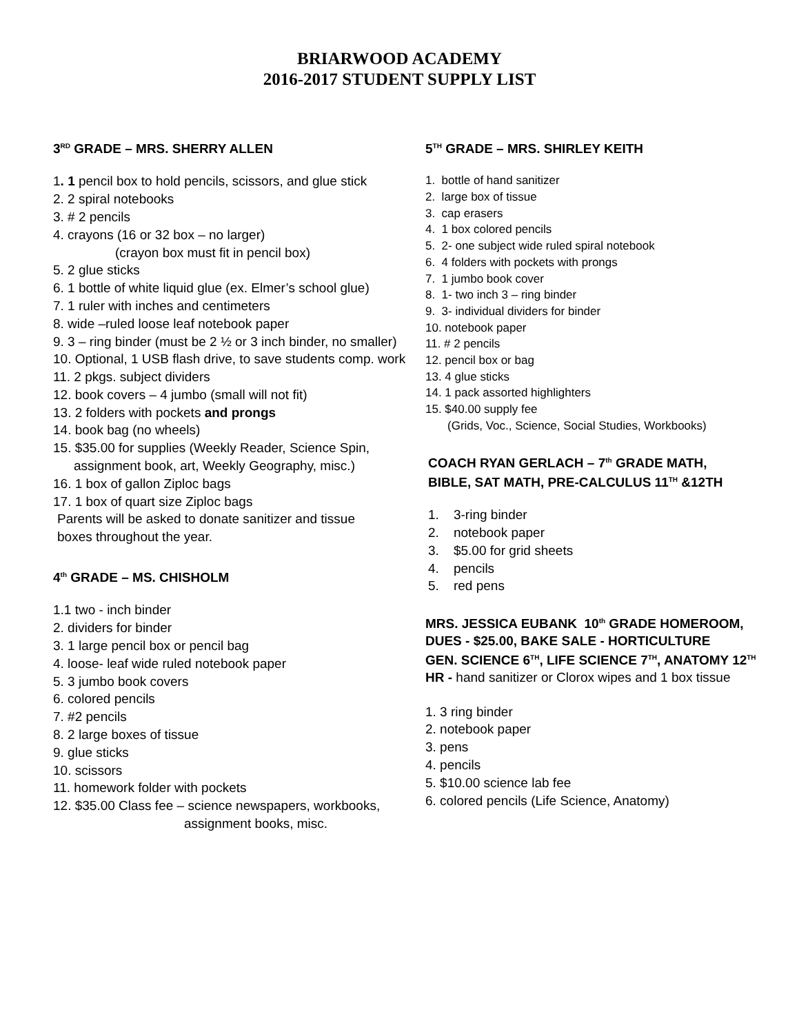BRIARWOOD ACADEMY
2016-2017 STUDENT SUPPLY LIST
3<sup>RD</sup> GRADE – MRS. SHERRY ALLEN
1. 1 pencil box to hold pencils, scissors, and glue stick
2. 2 spiral notebooks
3. # 2 pencils
4. crayons (16 or 32 box – no larger)
(crayon box must fit in pencil box)
5. 2 glue sticks
6. 1 bottle of white liquid glue (ex. Elmer’s school glue)
7. 1 ruler with inches and centimeters
8. wide –ruled loose leaf notebook paper
9. 3 – ring binder (must be 2 ½ or 3 inch binder, no smaller)
10. Optional, 1 USB flash drive, to save students comp. work
11. 2 pkgs. subject dividers
12. book covers – 4 jumbo (small will not fit)
13. 2 folders with pockets and prongs
14. book bag (no wheels)
15. $35.00 for supplies (Weekly Reader, Science Spin,
assignment book, art, Weekly Geography, misc.)
16. 1 box of gallon Ziploc bags
17. 1 box of quart size Ziploc bags
Parents will be asked to donate sanitizer and tissue
boxes throughout the year.
4<sup>th</sup> GRADE – MS. CHISHOLM
1.1 two - inch binder
2. dividers for binder
3. 1 large pencil box or pencil bag
4. loose- leaf wide ruled notebook paper
5. 3 jumbo book covers
6. colored pencils
7. #2 pencils
8. 2 large boxes of tissue
9. glue sticks
10. scissors
11. homework folder with pockets
12. $35.00 Class fee – science newspapers, workbooks,
assignment books, misc.
5<sup>TH</sup> GRADE – MRS. SHIRLEY KEITH
1. bottle of hand sanitizer
2. large box of tissue
3. cap erasers
4. 1 box colored pencils
5. 2- one subject wide ruled spiral notebook
6. 4 folders with pockets with prongs
7. 1 jumbo book cover
8. 1- two inch 3 – ring binder
9. 3- individual dividers for binder
10. notebook paper
11. # 2 pencils
12. pencil box or bag
13. 4 glue sticks
14. 1 pack assorted highlighters
15. $40.00 supply fee
(Grids, Voc., Science, Social Studies, Workbooks)
COACH RYAN GERLACH – 7<sup>th</sup> GRADE MATH,
BIBLE, SAT MATH, PRE-CALCULUS 11<sup>TH</sup> &12TH
1. 3-ring binder
2. notebook paper
3. $5.00 for grid sheets
4. pencils
5. red pens
MRS. JESSICA EUBANK 10<sup>th</sup> GRADE HOMEROOM,
DUES - $25.00, BAKE SALE - HORTICULTURE
GEN. SCIENCE 6<sup>TH</sup>, LIFE SCIENCE 7<sup>TH</sup>, ANATOMY 12<sup>TH</sup>
HR - hand sanitizer or Clorox wipes and 1 box tissue
1. 3 ring binder
2. notebook paper
3. pens
4. pencils
5. $10.00 science lab fee
6. colored pencils (Life Science, Anatomy)